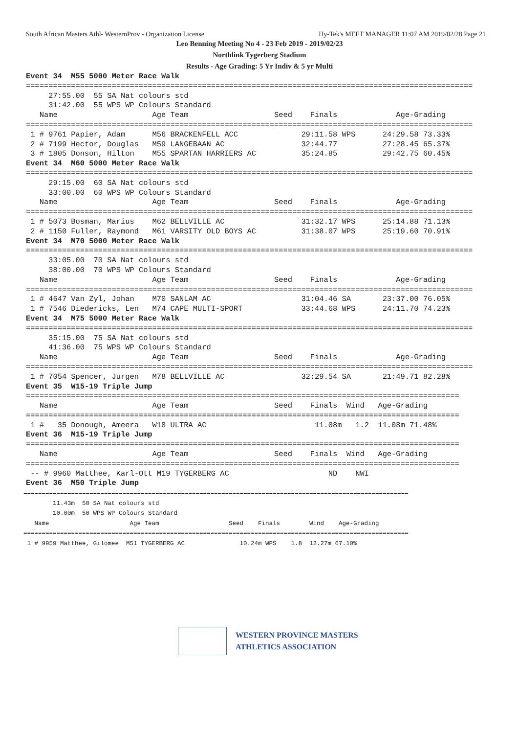South African Masters Athl- WesternProv - Organization License Hy-Tek's MEET MANAGER 11:07 AM 2019/02/28 Page 21
Leo Benning Meeting No 4 - 23 Feb 2019 - 2019/02/23
Northlink Tygerberg Stadium
Results - Age Grading: 5 Yr Indiv & 5 yr Multi
Event 34  M55 5000 Meter Race Walk
===================================================================================================
     27:55.00  55 SA Nat colours std
     31:42.00  55 WPS WP Colours Standard
   Name                     Age Team                   Seed    Finals             Age-Grading
===================================================================================================
 1 # 9761 Papier, Adam      M56 BRACKENFELL ACC              29:11.58 WPS      24:29.58 73.33%
 2 # 7199 Hector, Douglas   M59 LANGEBAAN AC                 32:44.77          27:28.45 65.37%
 3 # 1805 Donson, Hilton    M55 SPARTAN HARRIERS AC          35:24.85          29:42.75 60.45%
Event 34  M60 5000 Meter Race Walk
===================================================================================================
     29:15.00  60 SA Nat colours std
     33:00.00  60 WPS WP Colours Standard
   Name                     Age Team                   Seed    Finals             Age-Grading
===================================================================================================
 1 # 5073 Bosman, Marius    M62 BELLVILLE AC                 31:32.17 WPS      25:14.88 71.13%
 2 # 1150 Fuller, Raymond   M61 VARSITY OLD BOYS AC          31:38.07 WPS      25:19.60 70.91%
Event 34  M70 5000 Meter Race Walk
===================================================================================================
     33:05.00  70 SA Nat colours std
     38:00.00  70 WPS WP Colours Standard
   Name                     Age Team                   Seed    Finals             Age-Grading
===================================================================================================
 1 # 4647 Van Zyl, Johan    M70 SANLAM AC                    31:04.46 SA       23:37.00 76.05%
 1 # 7546 Diedericks, Len   M74 CAPE MULTI-SPORT             33:44.68 WPS      24:11.70 74.23%
Event 34  M75 5000 Meter Race Walk
===================================================================================================
     35:15.00  75 SA Nat colours std
     41:36.00  75 WPS WP Colours Standard
   Name                     Age Team                   Seed    Finals             Age-Grading
===================================================================================================
 1 # 7054 Spencer, Jurgen   M78 BELLVILLE AC                 32:29.54 SA       21:49.71 82.28%
Event 35  W15-19 Triple Jump
================================================================================================
   Name                     Age Team                   Seed    Finals  Wind   Age-Grading
================================================================================================
 1 #   35 Donough, Ameera   W18 ULTRA AC                        11.08m   1.2  11.08m 71.48%
Event 36  M15-19 Triple Jump
================================================================================================
   Name                     Age Team                   Seed    Finals  Wind   Age-Grading
================================================================================================
 -- # 9960 Matthee, Karl-Ott M19 TYGERBERG AC                      ND    NWI
Event 36  M50 Triple Jump
=========================================================================================================
        11.43m  50 SA Nat colours std
        10.00m  50 WPS WP Colours Standard
   Name                      Age Team                   Seed    Finals        Wind    Age-Grading
=========================================================================================================
 1 # 9959 Matthee, Gilomee  M51 TYGERBERG AC               10.24m WPS    1.8  12.27m 67.10%
WESTERN PROVINCE MASTERS
ATHLETICS ASSOCIATION